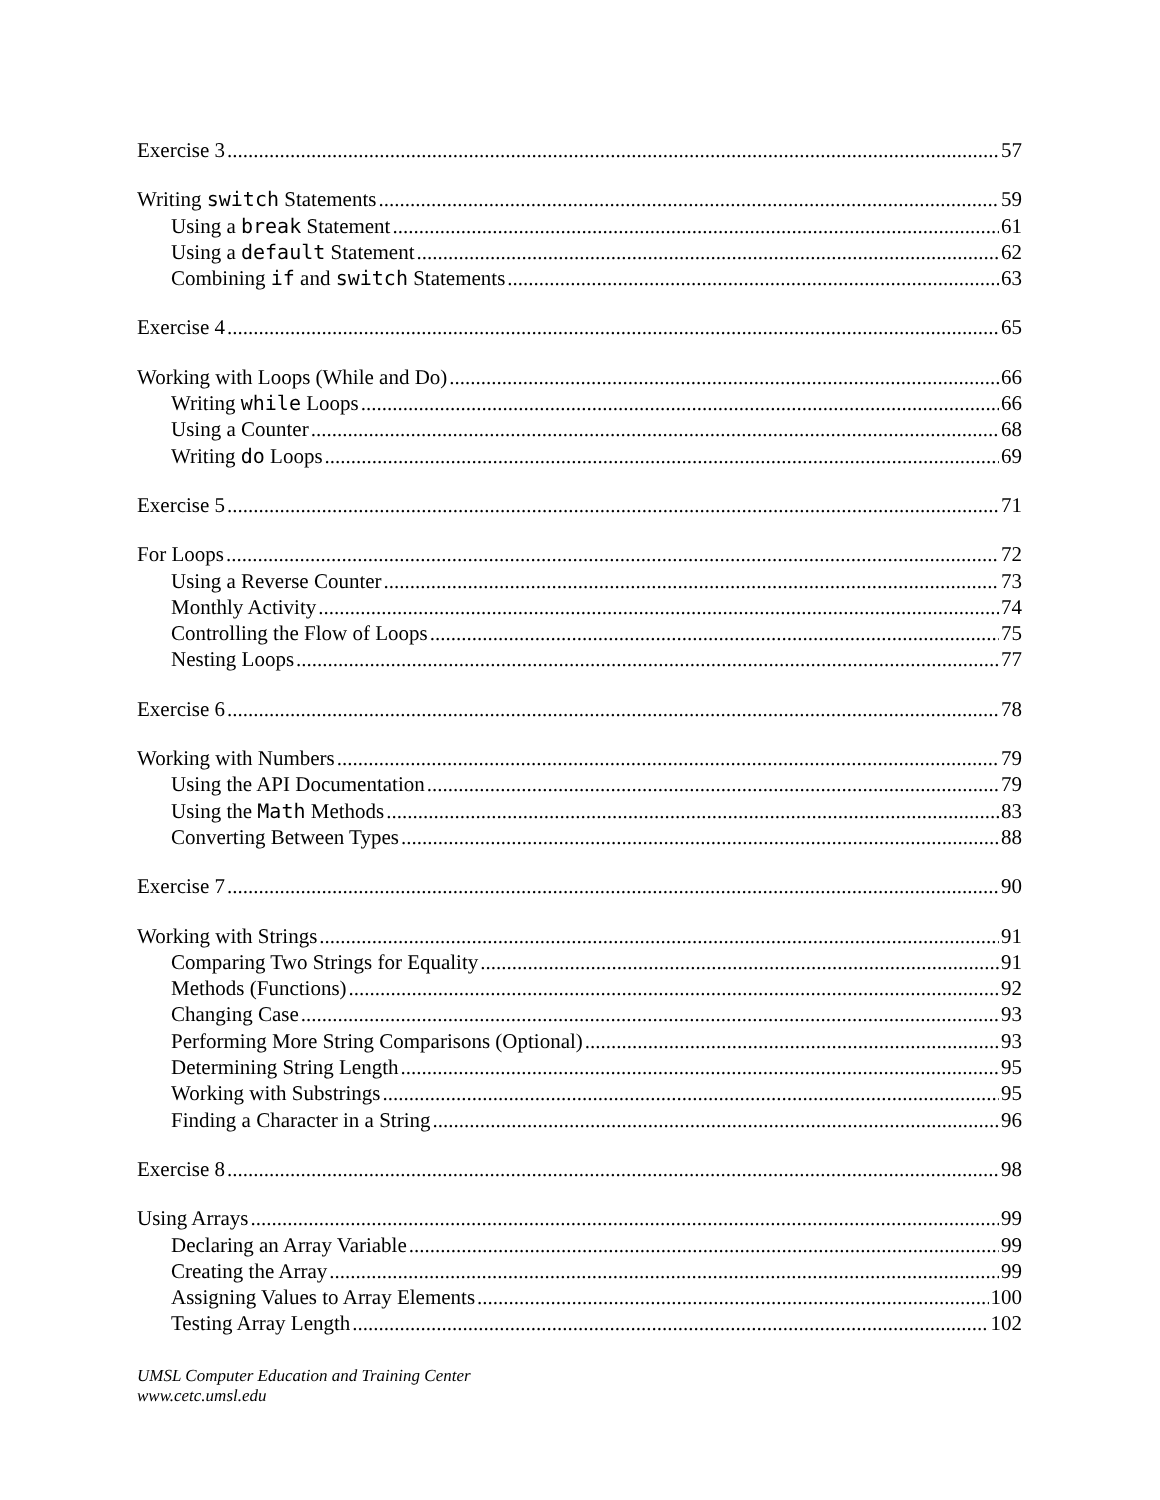Exercise 3 57
Writing switch Statements 59
Using a break Statement 61
Using a default Statement 62
Combining if and switch Statements 63
Exercise 4 65
Working with Loops (While and Do) 66
Writing while Loops 66
Using a Counter 68
Writing do Loops 69
Exercise 5 71
For Loops 72
Using a Reverse Counter 73
Monthly Activity 74
Controlling the Flow of Loops 75
Nesting Loops 77
Exercise 6 78
Working with Numbers 79
Using the API Documentation 79
Using the Math Methods 83
Converting Between Types 88
Exercise 7 90
Working with Strings 91
Comparing Two Strings for Equality 91
Methods (Functions) 92
Changing Case 93
Performing More String Comparisons (Optional) 93
Determining String Length 95
Working with Substrings 95
Finding a Character in a String 96
Exercise 8 98
Using Arrays 99
Declaring an Array Variable 99
Creating the Array 99
Assigning Values to Array Elements 100
Testing Array Length 102
UMSL Computer Education and Training Center
www.cetc.umsl.edu